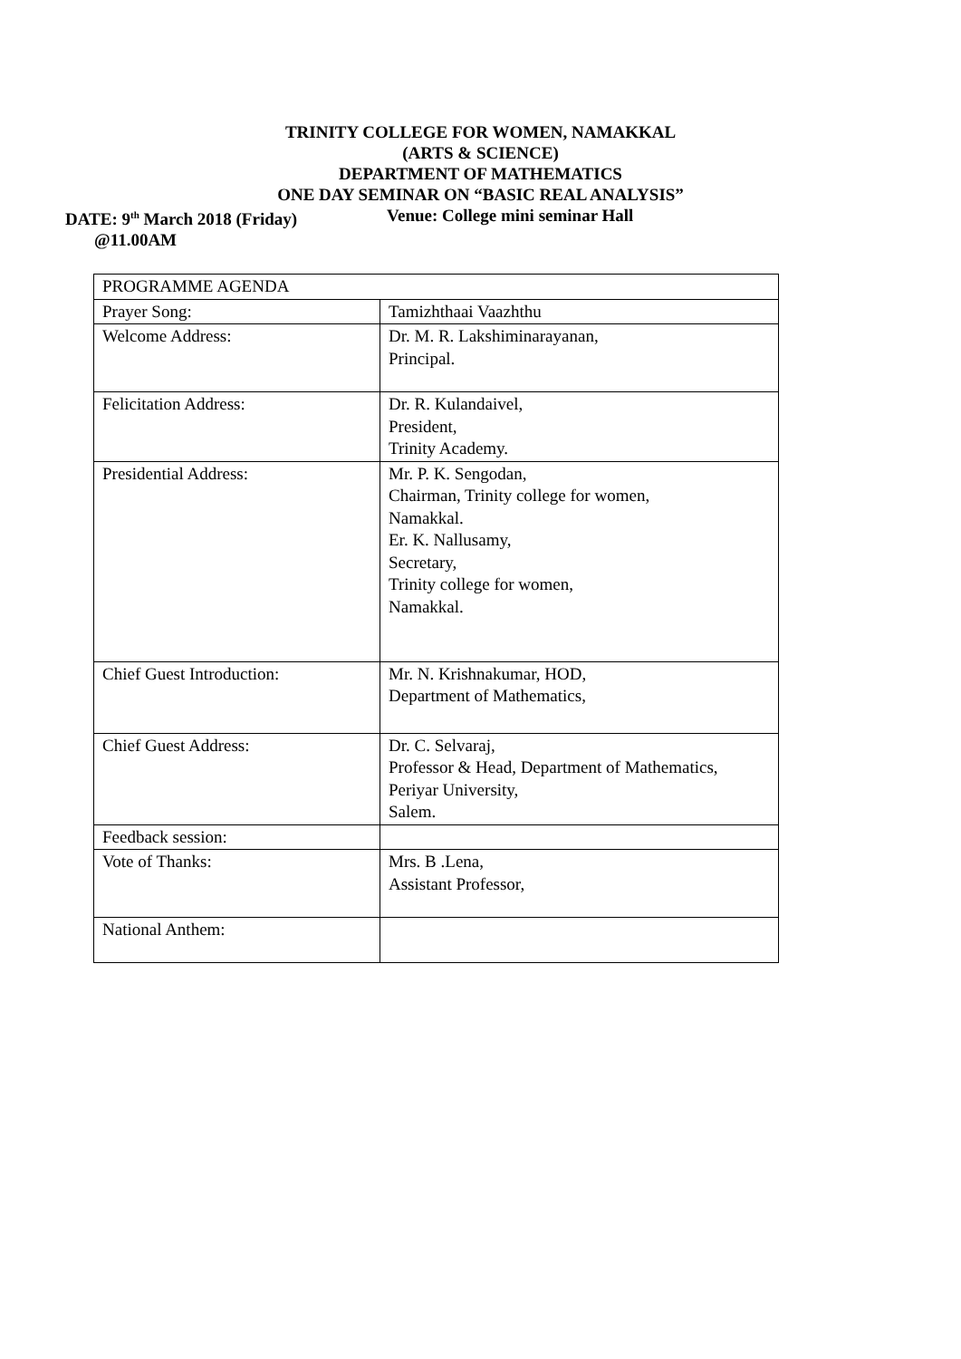TRINITY COLLEGE FOR WOMEN, NAMAKKAL
(ARTS & SCIENCE)
DEPARTMENT OF MATHEMATICS
ONE DAY SEMINAR ON “BASIC REAL ANALYSIS”
DATE: 9<sup>th</sup> March 2018 (Friday) Venue: College mini seminar Hall
@11.00AM
| PROGRAMME AGENDA | |
| Prayer Song: | Tamizhthaai Vaazhthu |
| Welcome Address: | Dr. M. R. Lakshiminarayanan, Principal. |
| Felicitation Address: | Dr. R. Kulandaivel, President, Trinity Academy. |
| Presidential Address: | Mr. P. K. Sengodan, Chairman, Trinity college for women, Namakkal. Er. K. Nallusamy, Secretary, Trinity college for women, Namakkal. |
| Chief Guest Introduction: | Mr. N. Krishnakumar, HOD, Department of Mathematics, |
| Chief Guest Address: | Dr. C. Selvaraj, Professor & Head, Department of Mathematics, Periyar University, Salem. |
| Feedback session: | |
| Vote of Thanks: | Mrs. B .Lena, Assistant Professor, |
| National Anthem: | |